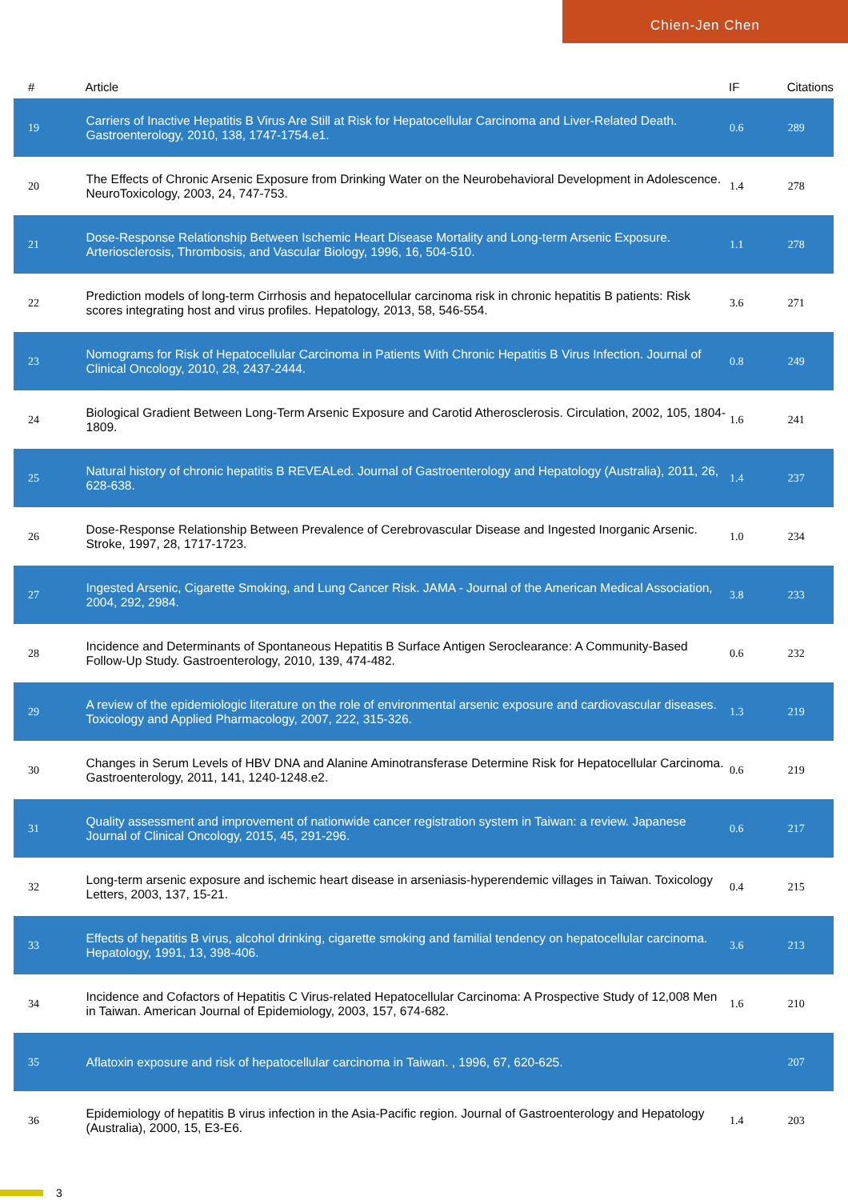Chien-Jen Chen
| # | Article | IF | Citations |
| --- | --- | --- | --- |
| 19 | Carriers of Inactive Hepatitis B Virus Are Still at Risk for Hepatocellular Carcinoma and Liver-Related Death. Gastroenterology, 2010, 138, 1747-1754.e1. | 0.6 | 289 |
| 20 | The Effects of Chronic Arsenic Exposure from Drinking Water on the Neurobehavioral Development in Adolescence. NeuroToxicology, 2003, 24, 747-753. | 1.4 | 278 |
| 21 | Dose-Response Relationship Between Ischemic Heart Disease Mortality and Long-term Arsenic Exposure. Arteriosclerosis, Thrombosis, and Vascular Biology, 1996, 16, 504-510. | 1.1 | 278 |
| 22 | Prediction models of long-term Cirrhosis and hepatocellular carcinoma risk in chronic hepatitis B patients: Risk scores integrating host and virus profiles. Hepatology, 2013, 58, 546-554. | 3.6 | 271 |
| 23 | Nomograms for Risk of Hepatocellular Carcinoma in Patients With Chronic Hepatitis B Virus Infection. Journal of Clinical Oncology, 2010, 28, 2437-2444. | 0.8 | 249 |
| 24 | Biological Gradient Between Long-Term Arsenic Exposure and Carotid Atherosclerosis. Circulation, 2002, 105, 1804-1809. | 1.6 | 241 |
| 25 | Natural history of chronic hepatitis B REVEALed. Journal of Gastroenterology and Hepatology (Australia), 2011, 26, 628-638. | 1.4 | 237 |
| 26 | Dose-Response Relationship Between Prevalence of Cerebrovascular Disease and Ingested Inorganic Arsenic. Stroke, 1997, 28, 1717-1723. | 1.0 | 234 |
| 27 | Ingested Arsenic, Cigarette Smoking, and Lung Cancer Risk. JAMA - Journal of the American Medical Association, 2004, 292, 2984. | 3.8 | 233 |
| 28 | Incidence and Determinants of Spontaneous Hepatitis B Surface Antigen Seroclearance: A Community-Based Follow-Up Study. Gastroenterology, 2010, 139, 474-482. | 0.6 | 232 |
| 29 | A review of the epidemiologic literature on the role of environmental arsenic exposure and cardiovascular diseases. Toxicology and Applied Pharmacology, 2007, 222, 315-326. | 1.3 | 219 |
| 30 | Changes in Serum Levels of HBV DNA and Alanine Aminotransferase Determine Risk for Hepatocellular Carcinoma. Gastroenterology, 2011, 141, 1240-1248.e2. | 0.6 | 219 |
| 31 | Quality assessment and improvement of nationwide cancer registration system in Taiwan: a review. Japanese Journal of Clinical Oncology, 2015, 45, 291-296. | 0.6 | 217 |
| 32 | Long-term arsenic exposure and ischemic heart disease in arseniasis-hyperendemic villages in Taiwan. Toxicology Letters, 2003, 137, 15-21. | 0.4 | 215 |
| 33 | Effects of hepatitis B virus, alcohol drinking, cigarette smoking and familial tendency on hepatocellular carcinoma. Hepatology, 1991, 13, 398-406. | 3.6 | 213 |
| 34 | Incidence and Cofactors of Hepatitis C Virus-related Hepatocellular Carcinoma: A Prospective Study of 12,008 Men in Taiwan. American Journal of Epidemiology, 2003, 157, 674-682. | 1.6 | 210 |
| 35 | Aflatoxin exposure and risk of hepatocellular carcinoma in Taiwan. , 1996, 67, 620-625. | | 207 |
| 36 | Epidemiology of hepatitis B virus infection in the Asia-Pacific region. Journal of Gastroenterology and Hepatology (Australia), 2000, 15, E3-E6. | 1.4 | 203 |
3